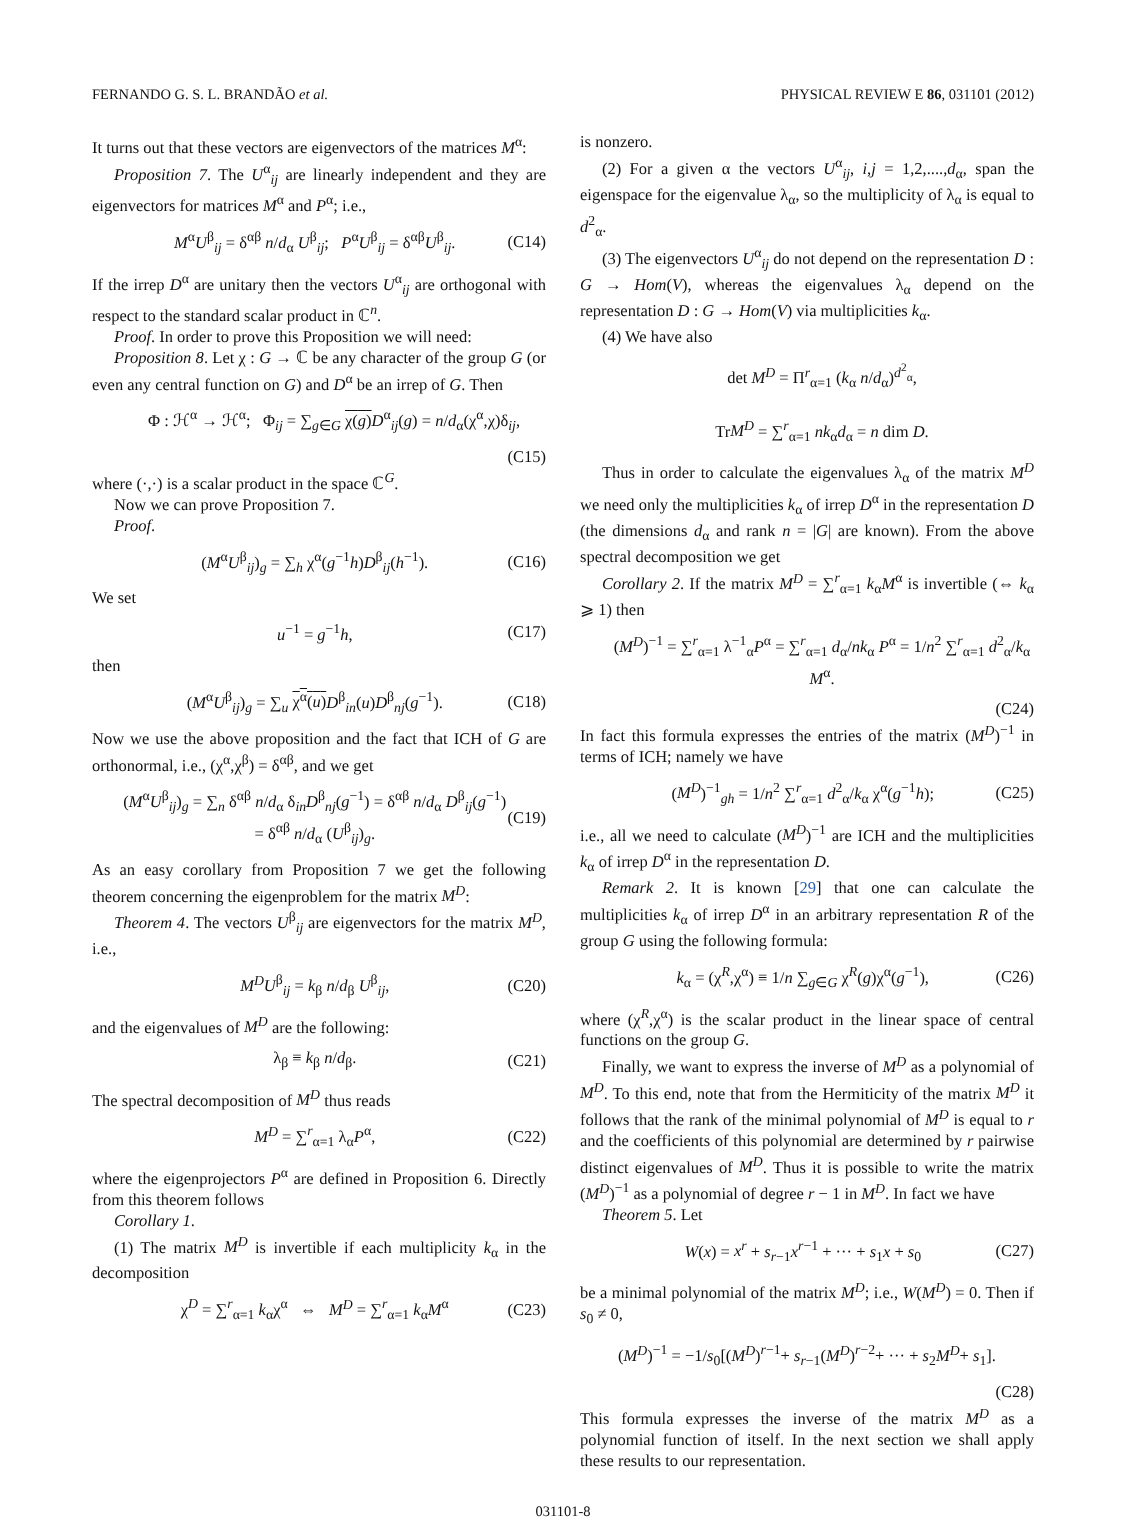FERNANDO G. S. L. BRANDÃO et al. PHYSICAL REVIEW E 86, 031101 (2012)
It turns out that these vectors are eigenvectors of the matrices M<sup>α</sup>:
Proposition 7. The U<sup>α</sup><sub>ij</sub> are linearly independent and they are eigenvectors for matrices M<sup>α</sup> and P<sup>α</sup>; i.e.,
M<sup>α</sup>U<sup>β</sup><sub>ij</sub> = δ<sup>αβ</sup> n/d<sub>α</sub> U<sup>β</sup><sub>ij</sub>; P<sup>α</sup>U<sup>β</sup><sub>ij</sub> = δ<sup>αβ</sup>U<sup>β</sup><sub>ij</sub>. (C14)
If the irrep D<sup>α</sup> are unitary then the vectors U<sup>α</sup><sub>ij</sub> are orthogonal with respect to the standard scalar product in ℂ<sup>n</sup>.
Proof. In order to prove this Proposition we will need:
Proposition 8. Let χ : G → ℂ be any character of the group G (or even any central function on G) and D<sup>α</sup> be an irrep of G. Then
Φ : ℋ<sup>α</sup> → ℋ<sup>α</sup>; Φ<sub>ij</sub> = ∑<sub>g∈G</sub> χ(g) D<sup>α</sup><sub>ij</sub>(g) = n/d<sub>α</sub>(χ<sup>α</sup>,χ)δ<sub>ij</sub>,
(C15)
where (·,·) is a scalar product in the space ℂ<sup>G</sup>.
Now we can prove Proposition 7.
Proof.
(M<sup>α</sup>U<sup>β</sup><sub>ij</sub>)<sub>g</sub> = ∑<sub>h</sub> χ<sup>α</sup>(g<sup>−1</sup>h)D<sup>β</sup><sub>ij</sub>(h<sup>−1</sup>). (C16)
We set
u<sup>−1</sup> = g<sup>−1</sup>h, (C17)
then
(M<sup>α</sup>U<sup>β</sup><sub>ij</sub>)<sub>g</sub> = ∑<sub>u</sub> χ<sup>α</sup>(u) D<sup>β</sup><sub>in</sub>(u)D<sup>β</sup><sub>nj</sub>(g<sup>−1</sup>). (C18)
Now we use the above proposition and the fact that ICH of G are orthonormal, i.e., (χ<sup>α</sup>,χ<sup>β</sup>) = δ<sup>αβ</sup>, and we get
(M<sup>α</sup>U<sup>β</sup><sub>ij</sub>)<sub>g</sub> = ∑<sub>n</sub> δ<sup>αβ</sup> n/d<sub>α</sub> δ<sub>in</sub>D<sup>β</sup><sub>nj</sub>(g<sup>−1</sup>) = δ<sup>αβ</sup> n/d<sub>α</sub> D<sup>β</sup><sub>ij</sub>(g<sup>−1</sup>)
= δ<sup>αβ</sup> n/d<sub>α</sub> (U<sup>β</sup><sub>ij</sub>)<sub>g</sub>. (C19)
As an easy corollary from Proposition 7 we get the following theorem concerning the eigenproblem for the matrix M<sup>D</sup>:
Theorem 4. The vectors U<sup>β</sup><sub>ij</sub> are eigenvectors for the matrix M<sup>D</sup>, i.e.,
M<sup>D</sup>U<sup>β</sup><sub>ij</sub> = k<sub>β</sub> n/d<sub>β</sub> U<sup>β</sup><sub>ij</sub>, (C20)
and the eigenvalues of M<sup>D</sup> are the following:
λ<sub>β</sub> ≡ k<sub>β</sub> n/d<sub>β</sub>. (C21)
The spectral decomposition of M<sup>D</sup> thus reads
M<sup>D</sup> = ∑<sup>r</sup><sub>α=1</sub> λ<sub>α</sub>P<sup>α</sup>, (C22)
where the eigenprojectors P<sup>α</sup> are defined in Proposition 6. Directly from this theorem follows
Corollary 1.
(1) The matrix M<sup>D</sup> is invertible if each multiplicity k<sub>α</sub> in the decomposition
χ<sup>D</sup> = ∑<sup>r</sup><sub>α=1</sub> k<sub>α</sub>χ<sup>α</sup> ⇔ M<sup>D</sup> = ∑<sup>r</sup><sub>α=1</sub> k<sub>α</sub>M<sup>α</sup> (C23)
is nonzero.
(2) For a given α the vectors U<sup>α</sup><sub>ij</sub>, i,j = 1,2,....,d<sub>α</sub>, span the eigenspace for the eigenvalue λ<sub>α</sub>, so the multiplicity of λ<sub>α</sub> is equal to d<sup>2</sup><sub>α</sub>.
(3) The eigenvectors U<sup>α</sup><sub>ij</sub> do not depend on the representation D : G → Hom(V), whereas the eigenvalues λ<sub>α</sub> depend on the representation D : G → Hom(V) via multiplicities k<sub>α</sub>.
(4) We have also
det M<sup>D</sup> = Π<sup>r</sup><sub>α=1</sub> (k<sub>α</sub> n/d<sub>α</sub>)<sup>d<sup>2</sup><sub>α</sub></sup>,
TrM<sup>D</sup> = ∑<sup>r</sup><sub>α=1</sub> nk<sub>α</sub>d<sub>α</sub> = n dim D.
Thus in order to calculate the eigenvalues λ<sub>α</sub> of the matrix M<sup>D</sup> we need only the multiplicities k<sub>α</sub> of irrep D<sup>α</sup> in the representation D (the dimensions d<sub>α</sub> and rank n = |G| are known). From the above spectral decomposition we get
Corollary 2. If the matrix M<sup>D</sup> = ∑<sup>r</sup><sub>α=1</sub> k<sub>α</sub>M<sup>α</sup> is invertible (⇔ k<sub>α</sub> ⩾ 1) then
(M<sup>D</sup>)<sup>−1</sup> = ∑<sup>r</sup><sub>α=1</sub> λ<sup>−1</sup><sub>α</sub>P<sup>α</sup> = ∑<sup>r</sup><sub>α=1</sub> d<sub>α</sub>/nk<sub>α</sub> P<sup>α</sup> = 1/n<sup>2</sup> ∑<sup>r</sup><sub>α=1</sub> d<sup>2</sup><sub>α</sub>/k<sub>α</sub> M<sup>α</sup>.
(C24)
In fact this formula expresses the entries of the matrix (M<sup>D</sup>)<sup>−1</sup> in terms of ICH; namely we have
(M<sup>D</sup>)<sup>−1</sup><sub>gh</sub> = 1/n<sup>2</sup> ∑<sup>r</sup><sub>α=1</sub> d<sup>2</sup><sub>α</sub>/k<sub>α</sub> χ<sup>α</sup>(g<sup>−1</sup>h); (C25)
i.e., all we need to calculate (M<sup>D</sup>)<sup>−1</sup> are ICH and the multiplicities k<sub>α</sub> of irrep D<sup>α</sup> in the representation D.
Remark 2. It is known [29] that one can calculate the multiplicities k<sub>α</sub> of irrep D<sup>α</sup> in an arbitrary representation R of the group G using the following formula:
k<sub>α</sub> = (χ<sup>R</sup>,χ<sup>α</sup>) ≡ 1/n ∑<sub>g∈G</sub> χ<sup>R</sup>(g)χ<sup>α</sup>(g<sup>−1</sup>), (C26)
where (χ<sup>R</sup>,χ<sup>α</sup>) is the scalar product in the linear space of central functions on the group G.
Finally, we want to express the inverse of M<sup>D</sup> as a polynomial of M<sup>D</sup>. To this end, note that from the Hermiticity of the matrix M<sup>D</sup> it follows that the rank of the minimal polynomial of M<sup>D</sup> is equal to r and the coefficients of this polynomial are determined by r pairwise distinct eigenvalues of M<sup>D</sup>. Thus it is possible to write the matrix (M<sup>D</sup>)<sup>−1</sup> as a polynomial of degree r − 1 in M<sup>D</sup>. In fact we have
Theorem 5. Let
W(x) = x<sup>r</sup> + s<sub>r−1</sub>x<sup>r−1</sup> + ··· + s<sub>1</sub>x + s<sub>0</sub> (C27)
be a minimal polynomial of the matrix M<sup>D</sup>; i.e., W(M<sup>D</sup>) = 0. Then if s<sub>0</sub> ≠ 0,
(M<sup>D</sup>)<sup>−1</sup> = −1/s<sub>0</sub>[(M<sup>D</sup>)<sup>r−1</sup>+ s<sub>r−1</sub>(M<sup>D</sup>)<sup>r−2</sup>+ ··· + s<sub>2</sub>M<sup>D</sup>+ s<sub>1</sub>].
(C28)
This formula expresses the inverse of the matrix M<sup>D</sup> as a polynomial function of itself. In the next section we shall apply these results to our representation.
031101-8